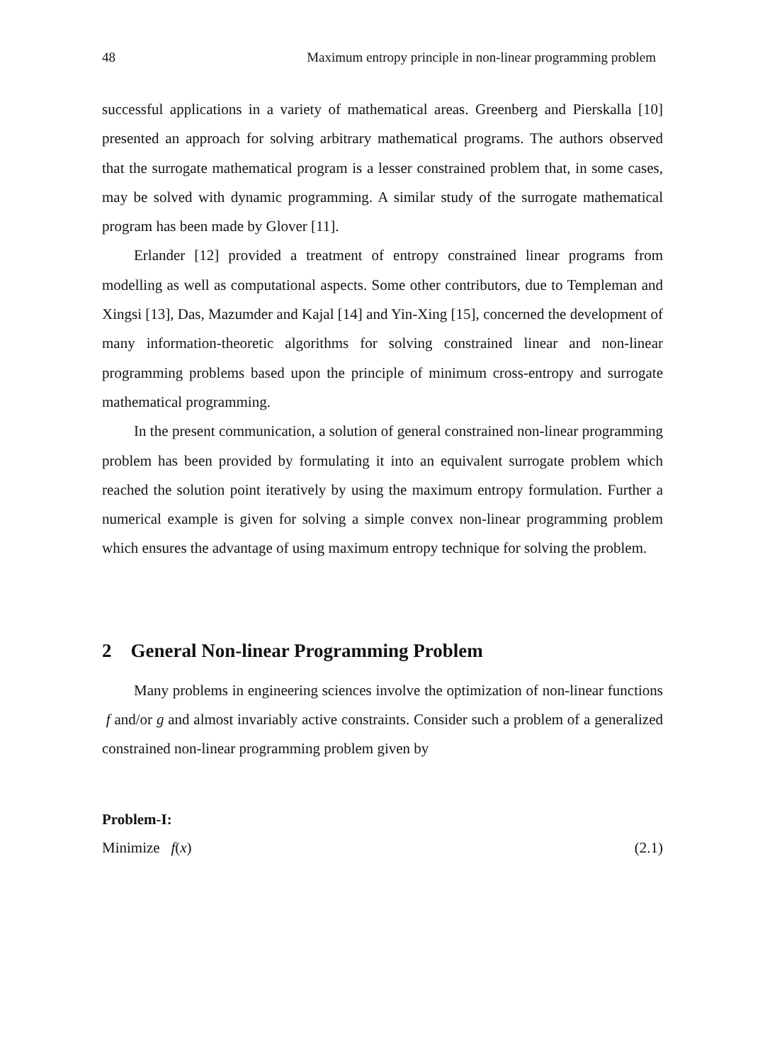48 Maximum entropy principle in non-linear programming problem
successful applications in a variety of mathematical areas. Greenberg and Pierskalla [10] presented an approach for solving arbitrary mathematical programs. The authors observed that the surrogate mathematical program is a lesser constrained problem that, in some cases, may be solved with dynamic programming. A similar study of the surrogate mathematical program has been made by Glover [11].
Erlander [12] provided a treatment of entropy constrained linear programs from modelling as well as computational aspects. Some other contributors, due to Templeman and Xingsi [13], Das, Mazumder and Kajal [14] and Yin-Xing [15], concerned the development of many information-theoretic algorithms for solving constrained linear and non-linear programming problems based upon the principle of minimum cross-entropy and surrogate mathematical programming.
In the present communication, a solution of general constrained non-linear programming problem has been provided by formulating it into an equivalent surrogate problem which reached the solution point iteratively by using the maximum entropy formulation. Further a numerical example is given for solving a simple convex non-linear programming problem which ensures the advantage of using maximum entropy technique for solving the problem.
2 General Non-linear Programming Problem
Many problems in engineering sciences involve the optimization of non-linear functions f and/or g and almost invariably active constraints. Consider such a problem of a generalized constrained non-linear programming problem given by
Problem-I:
Minimize f(x) (2.1)